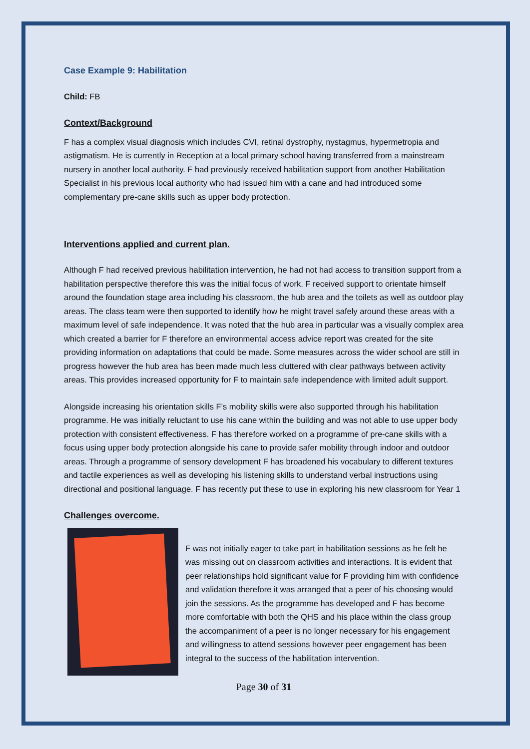Case Example 9: Habilitation
Child: FB
Context/Background
F has a complex visual diagnosis which includes CVI, retinal dystrophy, nystagmus, hypermetropia and astigmatism. He is currently in Reception at a local primary school having transferred from a mainstream nursery in another local authority. F had previously received habilitation support from another Habilitation Specialist in his previous local authority who had issued him with a cane and had introduced some complementary pre-cane skills such as upper body protection.
Interventions applied and current plan.
Although F had received previous habilitation intervention, he had not had access to transition support from a habilitation perspective therefore this was the initial focus of work. F received support to orientate himself around the foundation stage area including his classroom, the hub area and the toilets as well as outdoor play areas. The class team were then supported to identify how he might travel safely around these areas with a maximum level of safe independence. It was noted that the hub area in particular was a visually complex area which created a barrier for F therefore an environmental access advice report was created for the site providing information on adaptations that could be made. Some measures across the wider school are still in progress however the hub area has been made much less cluttered with clear pathways between activity areas. This provides increased opportunity for F to maintain safe independence with limited adult support.
Alongside increasing his orientation skills F’s mobility skills were also supported through his habilitation programme. He was initially reluctant to use his cane within the building and was not able to use upper body protection with consistent effectiveness. F has therefore worked on a programme of pre-cane skills with a focus using upper body protection alongside his cane to provide safer mobility through indoor and outdoor areas. Through a programme of sensory development F has broadened his vocabulary to different textures and tactile experiences as well as developing his listening skills to understand verbal instructions using directional and positional language. F has recently put these to use in exploring his new classroom for Year 1
Challenges overcome.
F was not initially eager to take part in habilitation sessions as he felt he was missing out on classroom activities and interactions. It is evident that peer relationships hold significant value for F providing him with confidence and validation therefore it was arranged that a peer of his choosing would join the sessions. As the programme has developed and F has become more comfortable with both the QHS and his place within the class group the accompaniment of a peer is no longer necessary for his engagement and willingness to attend sessions however peer engagement has been integral to the success of the habilitation intervention.
Page 30 of 31